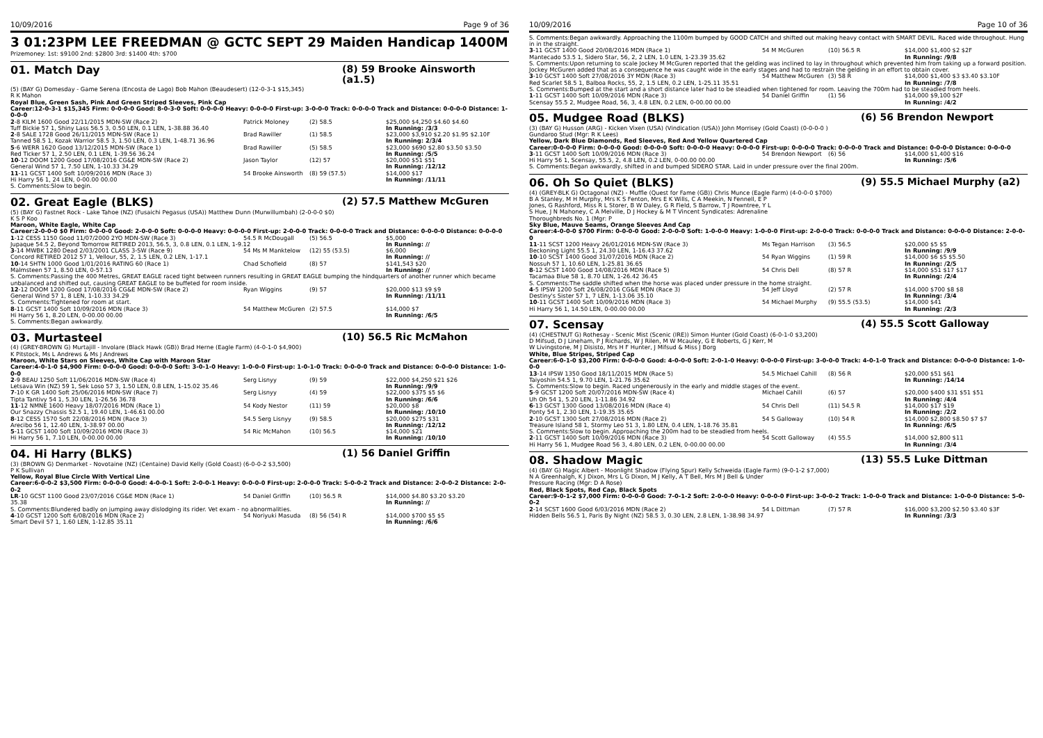10/09/2016 Page 9 of 36
3 01:23PM LEE FREEDMAN @ GCTC SEPT 29 Maiden Handicap 1400M
Prizemoney: 1st: $9100 2nd: $2800 3rd: $1400 4th: $700
01. Match Day (8) 59 Brooke Ainsworth (a1.5)
(5) (BAY G) Domesday - Game Serena (Encosta de Lago) Bob Mahon (Beaudesert) (12-0-3-1 $15,345)
R K Mahon
Royal Blue, Green Sash, Pink And Green Striped Sleeves, Pink Cap
Career:12-0-3-1 $15,345 Firm: 0-0-0-0 Good: 8-0-3-0 Soft: 0-0-0-0 Heavy: 0-0-0-0 First-up: 3-0-0-0 Track: 0-0-0-0 Track and Distance: 0-0-0-0 Distance: 1-0-0-0
| 2 -8 KILM 1600 Good 22/11/2015 MDN-SW (Race 2) | Patrick Moloney | (2) 58.5 | $25,000 $4,250 $4.60 $4.60 |
| Tuff Bickie 57 1, Shiny Lass 56.5 3, 0.50 LEN, 0.1 LEN, 1-38.88 36.40 | | | In Running: /3/3 |
| 2 -8 SALE 1728 Good 26/11/2015 MDN-SW (Race 1) | Brad Rawiller | (1) 58.5 | $23,000 $3,910 $2.20 $1.95 $2.10F |
| Tanned 58.5 1, Kozak Warrior 58.5 3, 1.50 LEN, 0.3 LEN, 1-48.71 36.96 | | | In Running: 2/3/4 |
| 5 -6 WERR 1620 Good 13/12/2015 MDN-SW (Race 1) | Brad Rawiller | (5) 58.5 | $23,000 $690 $2.80 $3.50 $3.50 |
| Red Ticker 57 1, 2.50 LEN, 0.1 LEN, 1-39.56 36.24 | | | In Running: /5/5 |
| 10 -12 DOOM 1200 Good 17/08/2016 CG&E MDN-SW (Race 2) | Jason Taylor | (12) 57 | $20,000 $51 $51 |
| General Wind 57 1, 7.50 LEN, 1-10.33 34.29 | | | In Running: /12/12 |
| 11 -11 GCST 1400 Soft 10/09/2016 MDN (Race 3) | 54 Brooke Ainsworth | (8) 59 (57.5) | $14,000 $17 |
| Hi Harry 56 1, 24 LEN, 0-00.00 00.00 | | | In Running: /11/11 |
S. Comments:Slow to begin.
02. Great Eagle (BLKS) (2) 57.5 Matthew McGuren
(5) (BAY G) Fastnet Rock - Lake Tahoe (NZ) (Fusaichi Pegasus (USA)) Matthew Dunn (Murwillumbah) (2-0-0-0 $0)
K S P Koo
Maroon, White Eagle, White Cap
Career:2-0-0-0 $0 Firm: 0-0-0-0 Good: 2-0-0-0 Soft: 0-0-0-0 Heavy: 0-0-0-0 First-up: 2-0-0-0 Track: 0-0-0-0 Track and Distance: 0-0-0-0 Distance: 0-0-0-0
| 1 -12 CESS 1150 Good 11/07/2000 2YO MDN-SW (Race 3) | 54.5 R McDougall | (5) 56.5 | $5,000 |
| Jupaque 54.5 2, Beyond Tomorrow RETIRED 2013, 56.5, 3, 0.8 LEN, 0.1 LEN, 1-9.12 | | | In Running: // |
| 3 -14 MWBK 1280 Dead 2/03/2001 CLASS 3-SW (Race 9) | 54 Ms M Manktelow | (12) 55 (53.5) | $6,000 |
| Concord RETIRED 2012 57 1, Vellour, 55, 2, 1.5 LEN, 0.2 LEN, 1-17.1 | | | In Running: // |
| 10 -14 SHTN 1000 Good 1/01/2016 RATING 60 (Race 1) | Chad Schofield | (8) 57 | $141,543 $20 |
| Malmsteen 57 1, 8.50 LEN, 0-57.13 | | | In Running: // |
| S. Comments:Passing the 400 Metres, GREAT EAGLE raced tight between runners resulting in GREAT EAGLE bumping the hindquarters of another runner which became unbalanced and shifted out, causing GREAT EAGLE to be buffeted for room inside. | | | |
| 12 -12 DOOM 1200 Good 17/08/2016 CG&E MDN-SW (Race 2) | Ryan Wiggins | (9) 57 | $20,000 $13 $9 $9 |
| General Wind 57 1, 8 LEN, 1-10.33 34.29 | | | In Running: /11/11 |
| S. Comments:Tightened for room at start. | | | |
| 8 -11 GCST 1400 Soft 10/09/2016 MDN (Race 3) | 54 Matthew McGuren | (2) 57.5 | $14,000 $7 |
| Hi Harry 56 1, 8.20 LEN, 0-00.00 00.00 | | | In Running: /6/5 |
S. Comments:Began awkwardly.
03. Murtasteel (10) 56.5 Ric McMahon
(4) (GREY-BROWN G) Murtajill - Involare (Black Hawk (GB)) Brad Herne (Eagle Farm) (4-0-1-0 $4,900)
K Pitstock, Ms L Andrews & Ms J Andrews
Maroon, White Stars on Sleeves, White Cap with Maroon Star
Career:4-0-1-0 $4,900 Firm: 0-0-0-0 Good: 0-0-0-0 Soft: 3-0-1-0 Heavy: 1-0-0-0 First-up: 1-0-1-0 Track: 0-0-0-0 Track and Distance: 0-0-0-0 Distance: 1-0-0-0
| 2 -9 BEAU 1250 Soft 11/06/2016 MDN-SW (Race 4) | Serg Lisnyy | (9) 59 | $22,000 $4,250 $21 $26 |
| Letsava Win (NZ) 59 1, Sek Loso 57 3, 1.50 LEN, 0.8 LEN, 1-15.02 35.46 | | | In Running: /9/9 |
| 7 -10 K GR 1400 Soft 25/06/2016 MDN-SW (Race 7) | Serg Lisnyy | (4) 59 | $22,000 $375 $5 $6 |
| Tipta Tantivy 54 1, 5.30 LEN, 1-26.56 36.78 | | | In Running: /6/6 |
| 11 -12 NMNE 1600 Heavy 18/07/2016 MDN (Race 1) | 54 Kody Nestor | (11) 59 | $20,000 $8 |
| Our Snazzy Chassis 52.5 1, 19.40 LEN, 1-46.61 00.00 | | | In Running: /10/10 |
| 8 -12 CESS 1570 Soft 22/08/2016 MDN (Race 3) | 54.5 Serg Lisnyy | (9) 58.5 | $20,000 $275 $31 |
| Arecibo 56 1, 12.40 LEN, 1-38.97 00.00 | | | In Running: /12/12 |
| 5 -11 GCST 1400 Soft 10/09/2016 MDN (Race 3) | 54 Ric McMahon | (10) 56.5 | $14,000 $21 |
| Hi Harry 56 1, 7.10 LEN, 0-00.00 00.00 | | | In Running: /10/10 |
04. Hi Harry (BLKS) (1) 56 Daniel Griffin
(3) (BROWN G) Denmarket - Novotaine (NZ) (Centaine) David Kelly (Gold Coast) (6-0-0-2 $3,500)
P K Sullivan
Yellow, Royal Blue Circle With Vertical Line
Career:6-0-0-2 $3,500 Firm: 0-0-0-0 Good: 4-0-0-1 Soft: 2-0-0-1 Heavy: 0-0-0-0 First-up: 2-0-0-0 Track: 5-0-0-2 Track and Distance: 2-0-0-2 Distance: 2-0-0-2
| LR -10 GCST 1100 Good 23/07/2016 CG&E MDN (Race 1) | 54 Daniel Griffin | (10) 56.5 R | $14,000 $4.80 $3.20 $3.20 |
| 35.38 | | | In Running: // |
| S. Comments:Blundered badly on jumping away dislodging its rider. Vet exam - no abnormalities. | | | |
| 4 -10 GCST 1200 Soft 6/08/2016 MDN (Race 2) | 54 Noriyuki Masuda | (8) 56 (54) R | $14,000 $700 $5 $5 |
| Smart Devil 57 1, 1.60 LEN, 1-12.85 35.11 | | | In Running: /6/6 |
10/09/2016 Page 10 of 36
S. Comments:Began awkwardly. Approaching the 1100m bumped by GOOD CATCH and shifted out making heavy contact with SMART DEVIL. Raced wide throughout. Hung in in the straight.
| 3 -11 GCST 1400 Good 20/08/2016 MDN (Race 1) | 54 M McGuren | (10) 56.5 R | $14,000 $1,400 $2 $2F |
| Mantecado 53.5 1, Sidero Star, 56, 2, 2 LEN, 1.0 LEN, 1-23.39 35.62 | | | In Running: /9/8 |
| S. Comments:Upon returning to scale Jockey M McGuren reported that the gelding was inclined to lay in throughout which prevented him from taking up a forward position. Jockey McGuren added that as a consequence he was caught wide in the early stages and had to restrain the gelding in an effort to obtain cover. | | | |
| 3 -10 GCST 1400 Soft 27/08/2016 3Y MDN (Race 3) | 54 Matthew McGuren | (3) 58 R | $14,000 $1,400 $3 $3.40 $3.10F |
| Red Scarlet 58.5 1, Balboa Rocks, 55, 2, 1.5 LEN, 0.2 LEN, 1-25.11 35.51 | | | In Running: /7/8 |
| S. Comments:Bumped at the start and a short distance later had to be steadied when tightened for room. Leaving the 700m had to be steadied from heels. | | | |
| 1 -11 GCST 1400 Soft 10/09/2016 MDN (Race 3) | 54 Daniel Griffin | (1) 56 | $14,000 $9,100 $2F |
| Scensay 55.5 2, Mudgee Road, 56, 3, 4.8 LEN, 0.2 LEN, 0-00.00 00.00 | | | In Running: /4/2 |
05. Mudgee Road (BLKS) (6) 56 Brendon Newport
(3) (BAY G) Husson (ARG) - Kicken Vixen (USA) (Vindication (USA)) John Morrisey (Gold Coast) (0-0-0-0 )
Gundaroo Stud (Mgr: R K Lees)
Yellow, Dark Blue Diamonds, Red Sleeves, Red And Yellow Quartered Cap
Career:0-0-0-0 Firm: 0-0-0-0 Good: 0-0-0-0 Soft: 0-0-0-0 Heavy: 0-0-0-0 First-up: 0-0-0-0 Track: 0-0-0-0 Track and Distance: 0-0-0-0 Distance: 0-0-0-0
| 3 -11 GCST 1400 Soft 10/09/2016 MDN (Race 3) | 54 Brendon Newport | (6) 56 | $14,000 $1,400 $16 |
| Hi Harry 56 1, Scensay, 55.5, 2, 4.8 LEN, 0.2 LEN, 0-00.00 00.00 | | | In Running: /5/6 |
S. Comments:Began awkwardly, shifted in and bumped SIDERO STAR. Laid in under pressure over the final 200m.
06. Oh So Quiet (BLKS) (9) 55.5 Michael Murphy (a2)
(4) (GREY-BLK G) Octagonal (NZ) - Muffle (Quest for Fame (GB)) Chris Munce (Eagle Farm) (4-0-0-0 $700)
B A Stanley, M H Murphy, Mrs K S Fenton, Mrs E K Wills, C A Meekin, N Fennell, E P
Jones, G Rashford, Miss R L Storer, B W Daley, G R Field, S Barrow, T J Rowntree, Y L
S Hue, J N Mahoney, C A Melville, D J Hockey & M T Vincent Syndicates: Adrenaline
Thoroughbreds No. 1 (Mgr: P
Sky Blue, Mauve Seams, Orange Sleeves And Cap
Career:4-0-0-0 $700 Firm: 0-0-0-0 Good: 2-0-0-0 Soft: 1-0-0-0 Heavy: 1-0-0-0 First-up: 2-0-0-0 Track: 0-0-0-0 Track and Distance: 0-0-0-0 Distance: 2-0-0-0
| 11 -11 SCST 1200 Heavy 26/01/2016 MDN-SW (Race 3) | Ms Tegan Harrison | (3) 56.5 | $20,000 $5 $5 |
| Beckoning Light 55.5 1, 24.30 LEN, 1-16.43 37.62 | | | In Running: /9/9 |
| 10 -10 SCST 1400 Good 31/07/2016 MDN (Race 2) | 54 Ryan Wiggins | (1) 59 R | $14,000 $6 $5 $5.50 |
| Nossuh 57 1, 10.60 LEN, 1-25.81 36.65 | | | In Running: /2/5 |
| 8 -12 SCST 1400 Good 14/08/2016 MDN (Race 5) | 54 Chris Dell | (8) 57 R | $14,000 $51 $17 $17 |
| Tacamaa Blue 58 1, 8.70 LEN, 1-26.42 36.45 | | | In Running: /2/4 |
| S. Comments:The saddle shifted when the horse was placed under pressure in the home straight. | | | |
| 4 -5 IPSW 1200 Soft 26/08/2016 CG&E MDN (Race 3) | 54 Jeff Lloyd | (2) 57 R | $14,000 $700 $8 $8 |
| Destiny's Sister 57 1, 7 LEN, 1-13.06 35.10 | | | In Running: /3/4 |
| 10 -11 GCST 1400 Soft 10/09/2016 MDN (Race 3) | 54 Michael Murphy | (9) 55.5 (53.5) | $14,000 $41 |
| Hi Harry 56 1, 14.50 LEN, 0-00.00 00.00 | | | In Running: /2/3 |
07. Scensay (4) 55.5 Scott Galloway
(4) (CHESTNUT G) Rothesay - Scenic Mist (Scenic (IRE)) Simon Hunter (Gold Coast) (6-0-1-0 $3,200)
D Mifsud, D J Lineham, P J Richards, W J Rilen, M W Mcauley, G E Roberts, G J Kerr, M
W Livingstone, M J Disisto, Mrs H F Hunter, J Mifsud & Miss J Borg
White, Blue Stripes, Striped Cap
Career:6-0-1-0 $3,200 Firm: 0-0-0-0 Good: 4-0-0-0 Soft: 2-0-1-0 Heavy: 0-0-0-0 First-up: 3-0-0-0 Track: 4-0-1-0 Track and Distance: 0-0-0-0 Distance: 1-0-0-0
| 13 -14 IPSW 1350 Good 18/11/2015 MDN (Race 5) | 54.5 Michael Cahill | (8) 56 R | $20,000 $51 $61 |
| Taiyoshin 54.5 1, 9.70 LEN, 1-21.76 35.62 | | | In Running: /14/14 |
| S. Comments:Slow to begin. Raced ungenerously in the early and middle stages of the event. | | | |
| 5 -9 GCST 1200 Soft 20/07/2016 MDN-SW (Race 4) | Michael Cahill | (6) 57 | $20,000 $400 $31 $51 $51 |
| Uh Oh 54 1, 5.20 LEN, 1-11.86 34.92 | | | In Running: /4/4 |
| 6 -13 GCST 1300 Good 13/08/2016 MDN (Race 4) | 54 Chris Dell | (11) 54.5 R | $14,000 $17 $19 |
| Ponty 54 1, 2.30 LEN, 1-19.35 35.65 | | | In Running: /2/2 |
| 2 -10 GCST 1300 Soft 27/08/2016 MDN (Race 2) | 54 S Galloway | (10) 54 R | $14,000 $2,800 $8.50 $7 $7 |
| Treasure Island 58 1, Stormy Leo 51 3, 1.80 LEN, 0.4 LEN, 1-18.76 35.81 | | | In Running: /6/5 |
| S. Comments:Slow to begin. Approaching the 200m had to be steadied from heels. | | | |
| 2 -11 GCST 1400 Soft 10/09/2016 MDN (Race 3) | 54 Scott Galloway | (4) 55.5 | $14,000 $2,800 $11 |
| Hi Harry 56 1, Mudgee Road 56 3, 4.80 LEN, 0.2 LEN, 0-00.00 00.00 | | | In Running: /3/4 |
08. Shadow Magic (13) 55.5 Luke Dittman
(4) (BAY G) Magic Albert - Moonlight Shadow (Flying Spur) Kelly Schweida (Eagle Farm) (9-0-1-2 $7,000)
N A Greenhalgh, K J Dixon, Mrs L G Dixon, M J Kelly, A T Bell, Mrs M J Bell & Under
Pressure Racing (Mgr: D A Rose)
Red, Black Spots, Red Cap, Black Spots
Career:9-0-1-2 $7,000 Firm: 0-0-0-0 Good: 7-0-1-2 Soft: 2-0-0-0 Heavy: 0-0-0-0 First-up: 3-0-0-2 Track: 1-0-0-0 Track and Distance: 1-0-0-0 Distance: 5-0-0-2
| 2 -14 SCST 1600 Good 6/03/2016 MDN (Race 2) | 54 L Dittman | (7) 57 R | $16,000 $3,200 $2.50 $3.40 $3F |
| Hidden Bells 56.5 1, Paris By Night (NZ) 58.5 3, 0.30 LEN, 2.8 LEN, 1-38.98 34.97 | | | In Running: /3/3 |